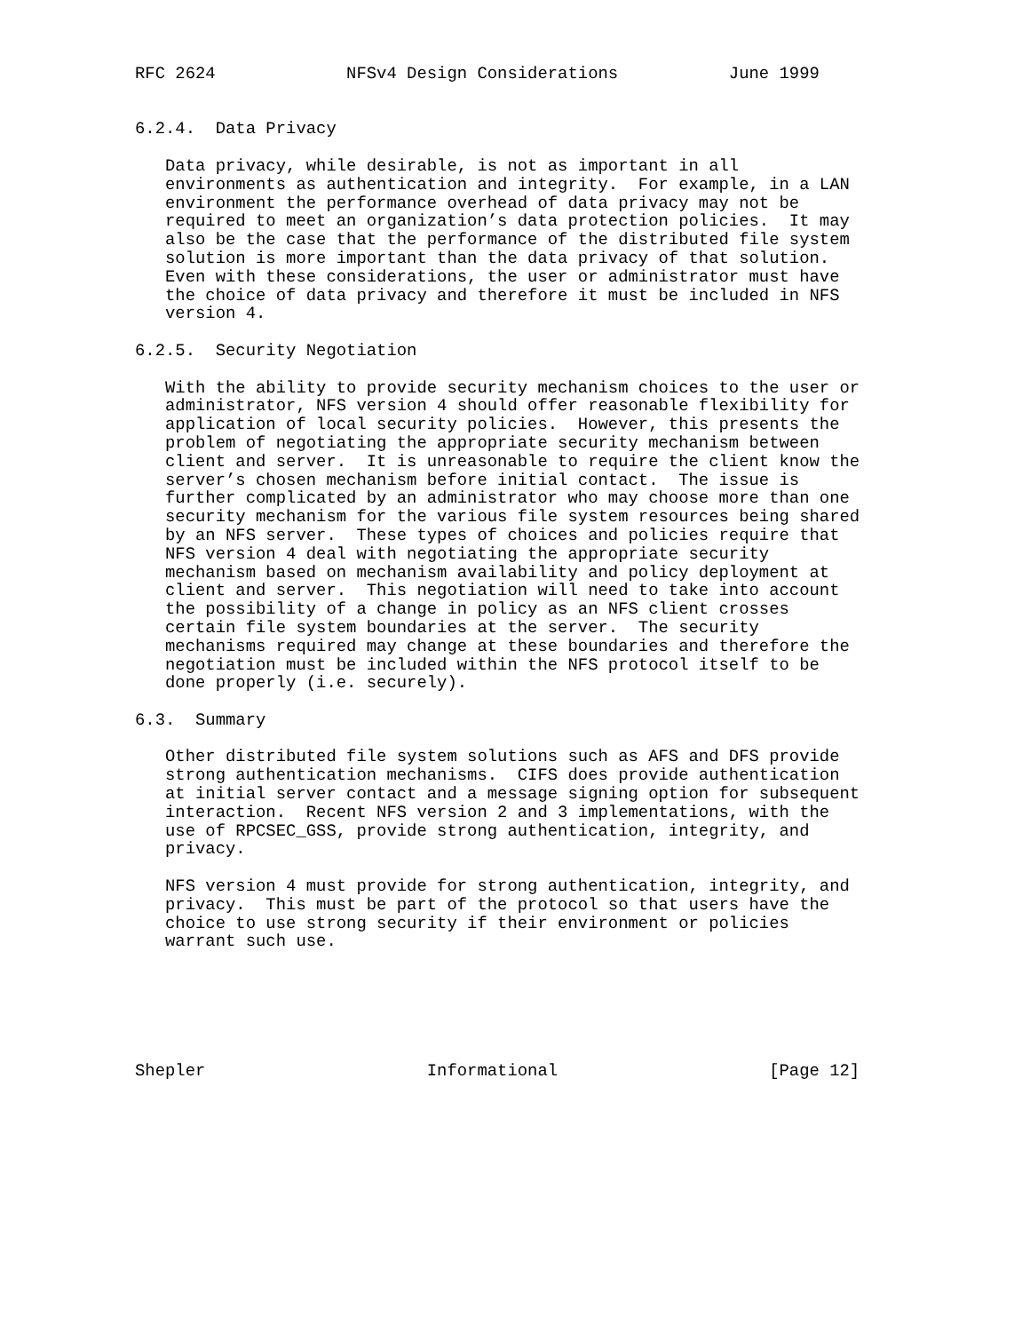RFC 2624             NFSv4 Design Considerations           June 1999


6.2.4.  Data Privacy

   Data privacy, while desirable, is not as important in all
   environments as authentication and integrity.  For example, in a LAN
   environment the performance overhead of data privacy may not be
   required to meet an organization’s data protection policies.  It may
   also be the case that the performance of the distributed file system
   solution is more important than the data privacy of that solution.
   Even with these considerations, the user or administrator must have
   the choice of data privacy and therefore it must be included in NFS
   version 4.

6.2.5.  Security Negotiation

   With the ability to provide security mechanism choices to the user or
   administrator, NFS version 4 should offer reasonable flexibility for
   application of local security policies.  However, this presents the
   problem of negotiating the appropriate security mechanism between
   client and server.  It is unreasonable to require the client know the
   server’s chosen mechanism before initial contact.  The issue is
   further complicated by an administrator who may choose more than one
   security mechanism for the various file system resources being shared
   by an NFS server.  These types of choices and policies require that
   NFS version 4 deal with negotiating the appropriate security
   mechanism based on mechanism availability and policy deployment at
   client and server.  This negotiation will need to take into account
   the possibility of a change in policy as an NFS client crosses
   certain file system boundaries at the server.  The security
   mechanisms required may change at these boundaries and therefore the
   negotiation must be included within the NFS protocol itself to be
   done properly (i.e. securely).

6.3.  Summary

   Other distributed file system solutions such as AFS and DFS provide
   strong authentication mechanisms.  CIFS does provide authentication
   at initial server contact and a message signing option for subsequent
   interaction.  Recent NFS version 2 and 3 implementations, with the
   use of RPCSEC_GSS, provide strong authentication, integrity, and
   privacy.

   NFS version 4 must provide for strong authentication, integrity, and
   privacy.  This must be part of the protocol so that users have the
   choice to use strong security if their environment or policies
   warrant such use.






Shepler                      Informational                     [Page 12]